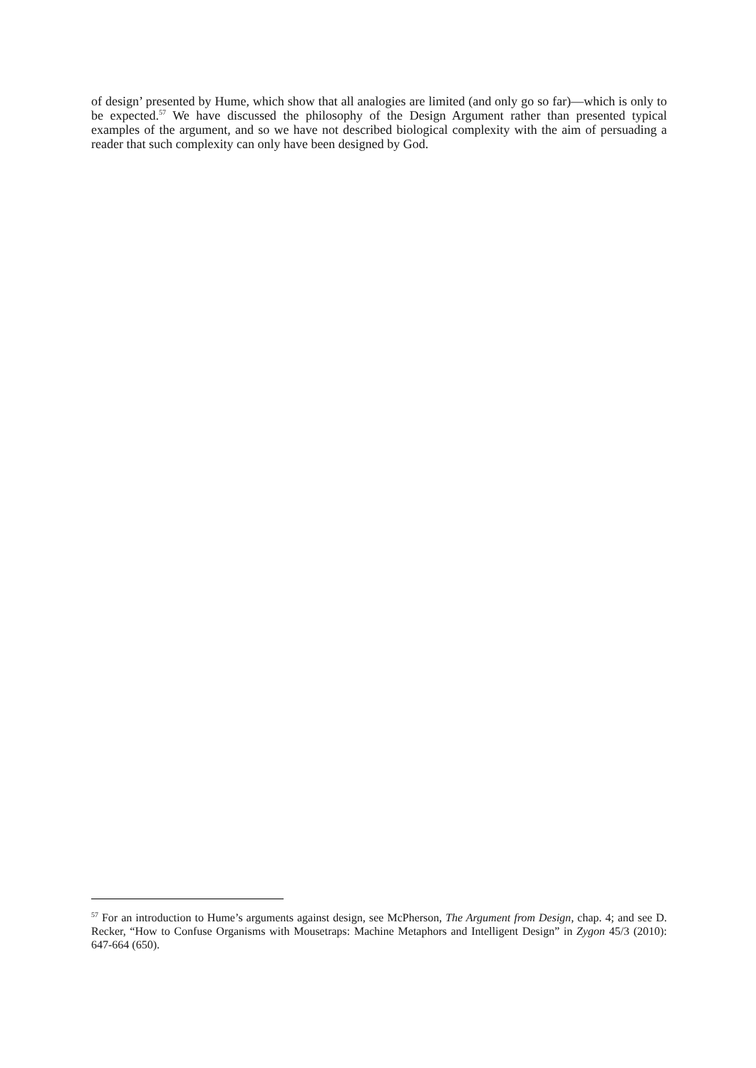of design’ presented by Hume, which show that all analogies are limited (and only go so far)—which is only to be expected.<sup>57</sup> We have discussed the philosophy of the Design Argument rather than presented typical examples of the argument, and so we have not described biological complexity with the aim of persuading a reader that such complexity can only have been designed by God.
<sup>57</sup> For an introduction to Hume’s arguments against design, see McPherson, The Argument from Design, chap. 4; and see D. Recker, “How to Confuse Organisms with Mousetraps: Machine Metaphors and Intelligent Design” in Zygon 45/3 (2010): 647-664 (650).